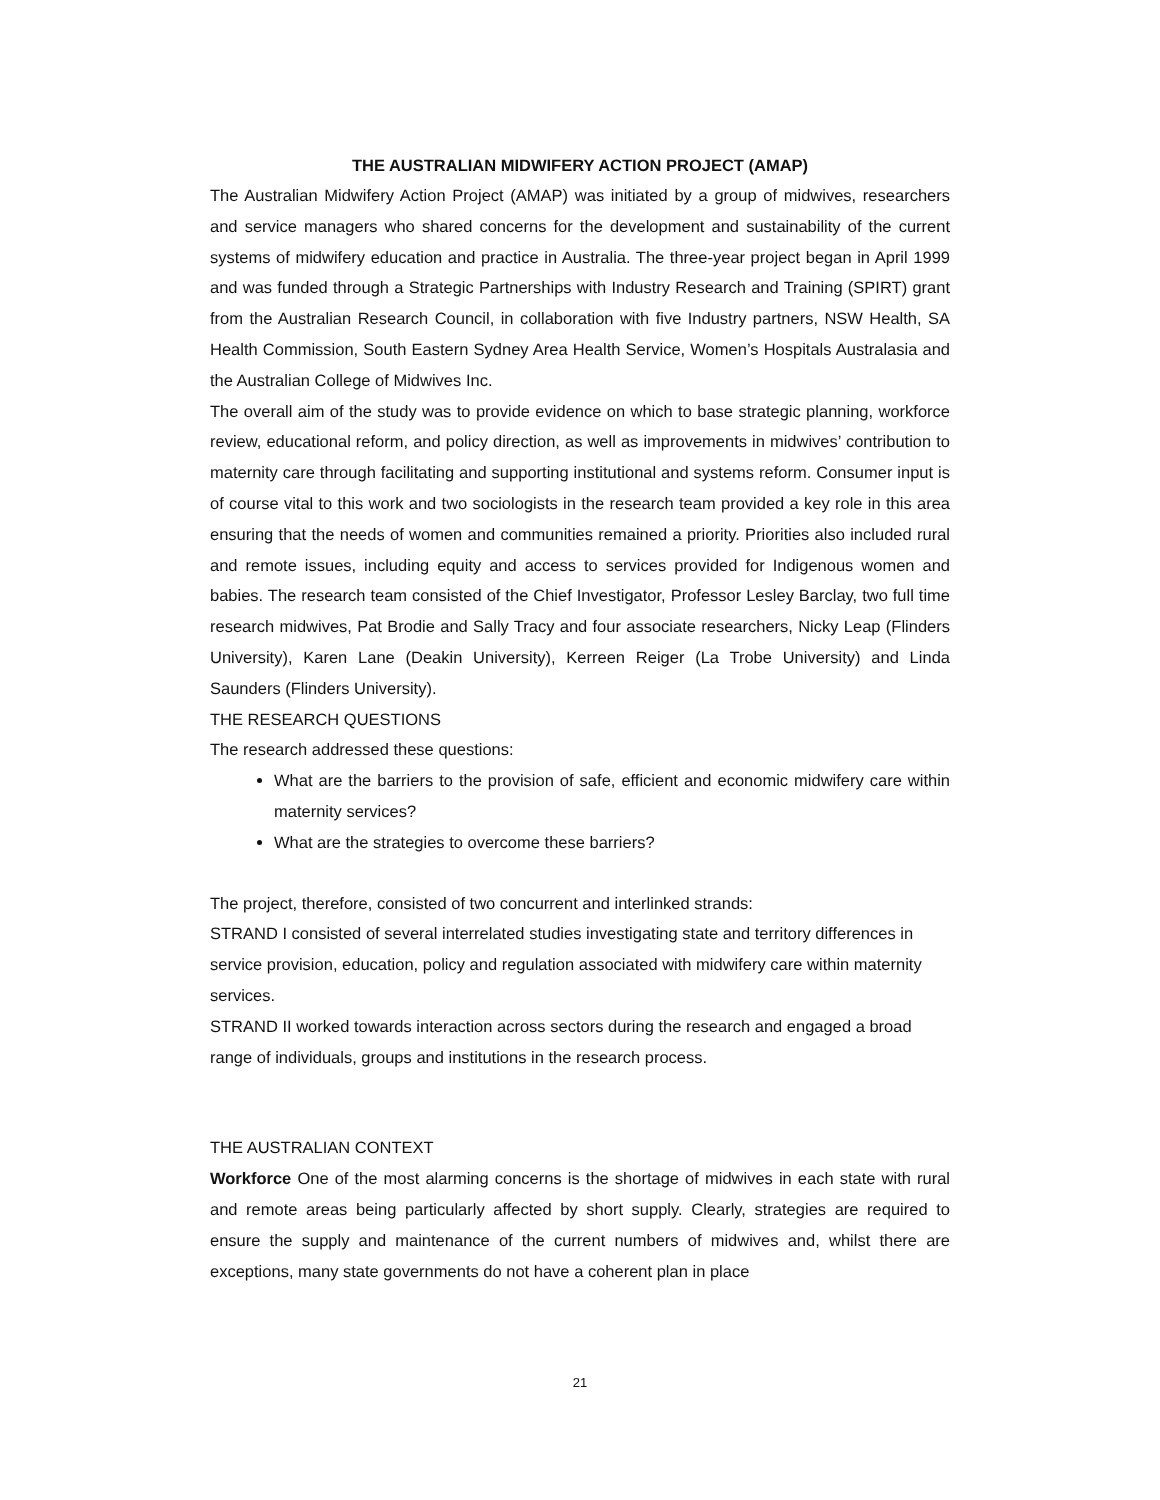THE AUSTRALIAN MIDWIFERY ACTION PROJECT (AMAP)
The Australian Midwifery Action Project (AMAP) was initiated by a group of midwives, researchers and service managers who shared concerns for the development and sustainability of the current systems of midwifery education and practice in Australia. The three-year project began in April 1999 and was funded through a Strategic Partnerships with Industry Research and Training (SPIRT) grant from the Australian Research Council, in collaboration with five Industry partners, NSW Health, SA Health Commission, South Eastern Sydney Area Health Service, Women’s Hospitals Australasia and the Australian College of Midwives Inc.
The overall aim of the study was to provide evidence on which to base strategic planning, workforce review, educational reform, and policy direction, as well as improvements in midwives’ contribution to maternity care through facilitating and supporting institutional and systems reform. Consumer input is of course vital to this work and two sociologists in the research team provided a key role in this area ensuring that the needs of women and communities remained a priority. Priorities also included rural and remote issues, including equity and access to services provided for Indigenous women and babies. The research team consisted of the Chief Investigator, Professor Lesley Barclay, two full time research midwives, Pat Brodie and Sally Tracy and four associate researchers, Nicky Leap (Flinders University), Karen Lane (Deakin University), Kerreen Reiger (La Trobe University) and Linda Saunders (Flinders University).
THE RESEARCH QUESTIONS
The research addressed these questions:
What are the barriers to the provision of safe, efficient and economic midwifery care within maternity services?
What are the strategies to overcome these barriers?
The project, therefore, consisted of two concurrent and interlinked strands:
STRAND I consisted of several interrelated studies investigating state and territory differences in service provision, education, policy and regulation associated with midwifery care within maternity services.
STRAND II worked towards interaction across sectors during the research and engaged a broad range of individuals, groups and institutions in the research process.
THE AUSTRALIAN CONTEXT
Workforce One of the most alarming concerns is the shortage of midwives in each state with rural and remote areas being particularly affected by short supply. Clearly, strategies are required to ensure the supply and maintenance of the current numbers of midwives and, whilst there are exceptions, many state governments do not have a coherent plan in place
21